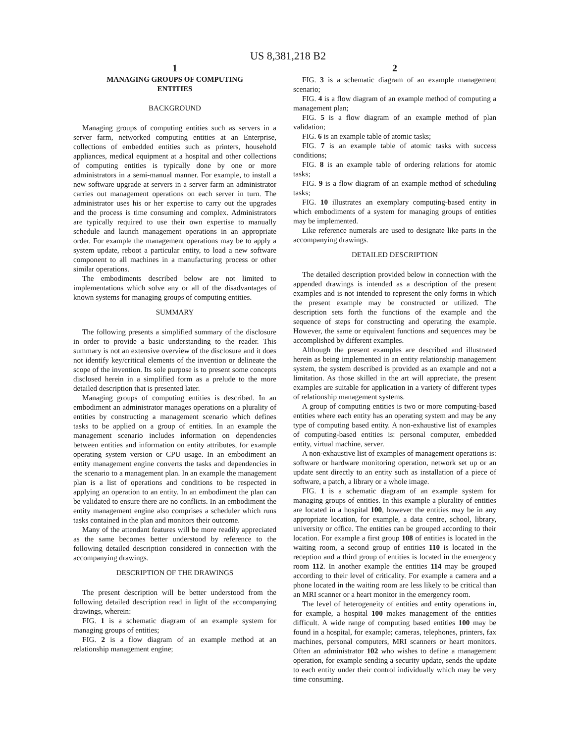US 8,381,218 B2
1
MANAGING GROUPS OF COMPUTING
ENTITIES
BACKGROUND
Managing groups of computing entities such as servers in a server farm, networked computing entities at an Enterprise, collections of embedded entities such as printers, household appliances, medical equipment at a hospital and other collections of computing entities is typically done by one or more administrators in a semi-manual manner. For example, to install a new software upgrade at servers in a server farm an administrator carries out management operations on each server in turn. The administrator uses his or her expertise to carry out the upgrades and the process is time consuming and complex. Administrators are typically required to use their own expertise to manually schedule and launch management operations in an appropriate order. For example the management operations may be to apply a system update, reboot a particular entity, to load a new software component to all machines in a manufacturing process or other similar operations.
The embodiments described below are not limited to implementations which solve any or all of the disadvantages of known systems for managing groups of computing entities.
SUMMARY
The following presents a simplified summary of the disclosure in order to provide a basic understanding to the reader. This summary is not an extensive overview of the disclosure and it does not identify key/critical elements of the invention or delineate the scope of the invention. Its sole purpose is to present some concepts disclosed herein in a simplified form as a prelude to the more detailed description that is presented later.
Managing groups of computing entities is described. In an embodiment an administrator manages operations on a plurality of entities by constructing a management scenario which defines tasks to be applied on a group of entities. In an example the management scenario includes information on dependencies between entities and information on entity attributes, for example operating system version or CPU usage. In an embodiment an entity management engine converts the tasks and dependencies in the scenario to a management plan. In an example the management plan is a list of operations and conditions to be respected in applying an operation to an entity. In an embodiment the plan can be validated to ensure there are no conflicts. In an embodiment the entity management engine also comprises a scheduler which runs tasks contained in the plan and monitors their outcome.
Many of the attendant features will be more readily appreciated as the same becomes better understood by reference to the following detailed description considered in connection with the accompanying drawings.
DESCRIPTION OF THE DRAWINGS
The present description will be better understood from the following detailed description read in light of the accompanying drawings, wherein:
FIG. 1 is a schematic diagram of an example system for managing groups of entities;
FIG. 2 is a flow diagram of an example method at an relationship management engine;
2
FIG. 3 is a schematic diagram of an example management scenario;
FIG. 4 is a flow diagram of an example method of computing a management plan;
FIG. 5 is a flow diagram of an example method of plan validation;
FIG. 6 is an example table of atomic tasks;
FIG. 7 is an example table of atomic tasks with success conditions;
FIG. 8 is an example table of ordering relations for atomic tasks;
FIG. 9 is a flow diagram of an example method of scheduling tasks;
FIG. 10 illustrates an exemplary computing-based entity in which embodiments of a system for managing groups of entities may be implemented.
Like reference numerals are used to designate like parts in the accompanying drawings.
DETAILED DESCRIPTION
The detailed description provided below in connection with the appended drawings is intended as a description of the present examples and is not intended to represent the only forms in which the present example may be constructed or utilized. The description sets forth the functions of the example and the sequence of steps for constructing and operating the example. However, the same or equivalent functions and sequences may be accomplished by different examples.
Although the present examples are described and illustrated herein as being implemented in an entity relationship management system, the system described is provided as an example and not a limitation. As those skilled in the art will appreciate, the present examples are suitable for application in a variety of different types of relationship management systems.
A group of computing entities is two or more computing-based entities where each entity has an operating system and may be any type of computing based entity. A non-exhaustive list of examples of computing-based entities is: personal computer, embedded entity, virtual machine, server.
A non-exhaustive list of examples of management operations is: software or hardware monitoring operation, network set up or an update sent directly to an entity such as installation of a piece of software, a patch, a library or a whole image.
FIG. 1 is a schematic diagram of an example system for managing groups of entities. In this example a plurality of entities are located in a hospital 100, however the entities may be in any appropriate location, for example, a data centre, school, library, university or office. The entities can be grouped according to their location. For example a first group 108 of entities is located in the waiting room, a second group of entities 110 is located in the reception and a third group of entities is located in the emergency room 112. In another example the entities 114 may be grouped according to their level of criticality. For example a camera and a phone located in the waiting room are less likely to be critical than an MRI scanner or a heart monitor in the emergency room.
The level of heterogeneity of entities and entity operations in, for example, a hospital 100 makes management of the entities difficult. A wide range of computing based entities 100 may be found in a hospital, for example; cameras, telephones, printers, fax machines, personal computers, MRI scanners or heart monitors. Often an administrator 102 who wishes to define a management operation, for example sending a security update, sends the update to each entity under their control individually which may be very time consuming.